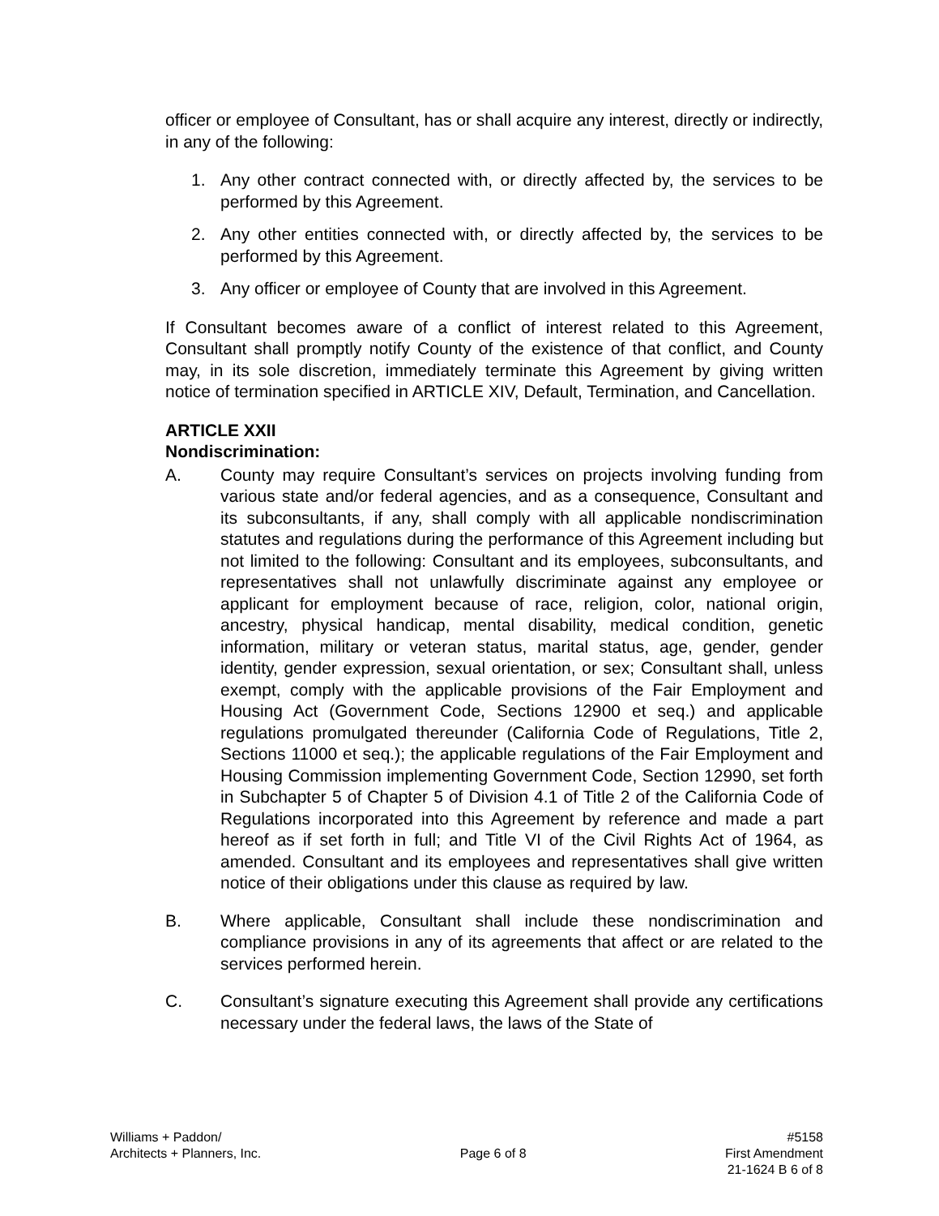officer or employee of Consultant, has or shall acquire any interest, directly or indirectly, in any of the following:
1. Any other contract connected with, or directly affected by, the services to be performed by this Agreement.
2. Any other entities connected with, or directly affected by, the services to be performed by this Agreement.
3. Any officer or employee of County that are involved in this Agreement.
If Consultant becomes aware of a conflict of interest related to this Agreement, Consultant shall promptly notify County of the existence of that conflict, and County may, in its sole discretion, immediately terminate this Agreement by giving written notice of termination specified in ARTICLE XIV, Default, Termination, and Cancellation.
ARTICLE XXII
Nondiscrimination:
A. County may require Consultant’s services on projects involving funding from various state and/or federal agencies, and as a consequence, Consultant and its subconsultants, if any, shall comply with all applicable nondiscrimination statutes and regulations during the performance of this Agreement including but not limited to the following: Consultant and its employees, subconsultants, and representatives shall not unlawfully discriminate against any employee or applicant for employment because of race, religion, color, national origin, ancestry, physical handicap, mental disability, medical condition, genetic information, military or veteran status, marital status, age, gender, gender identity, gender expression, sexual orientation, or sex; Consultant shall, unless exempt, comply with the applicable provisions of the Fair Employment and Housing Act (Government Code, Sections 12900 et seq.) and applicable regulations promulgated thereunder (California Code of Regulations, Title 2, Sections 11000 et seq.); the applicable regulations of the Fair Employment and Housing Commission implementing Government Code, Section 12990, set forth in Subchapter 5 of Chapter 5 of Division 4.1 of Title 2 of the California Code of Regulations incorporated into this Agreement by reference and made a part hereof as if set forth in full; and Title VI of the Civil Rights Act of 1964, as amended. Consultant and its employees and representatives shall give written notice of their obligations under this clause as required by law.
B. Where applicable, Consultant shall include these nondiscrimination and compliance provisions in any of its agreements that affect or are related to the services performed herein.
C. Consultant’s signature executing this Agreement shall provide any certifications necessary under the federal laws, the laws of the State of
Williams + Paddon/
Architects + Planners, Inc.
Page 6 of 8
#5158
First Amendment
21-1624 B 6 of 8